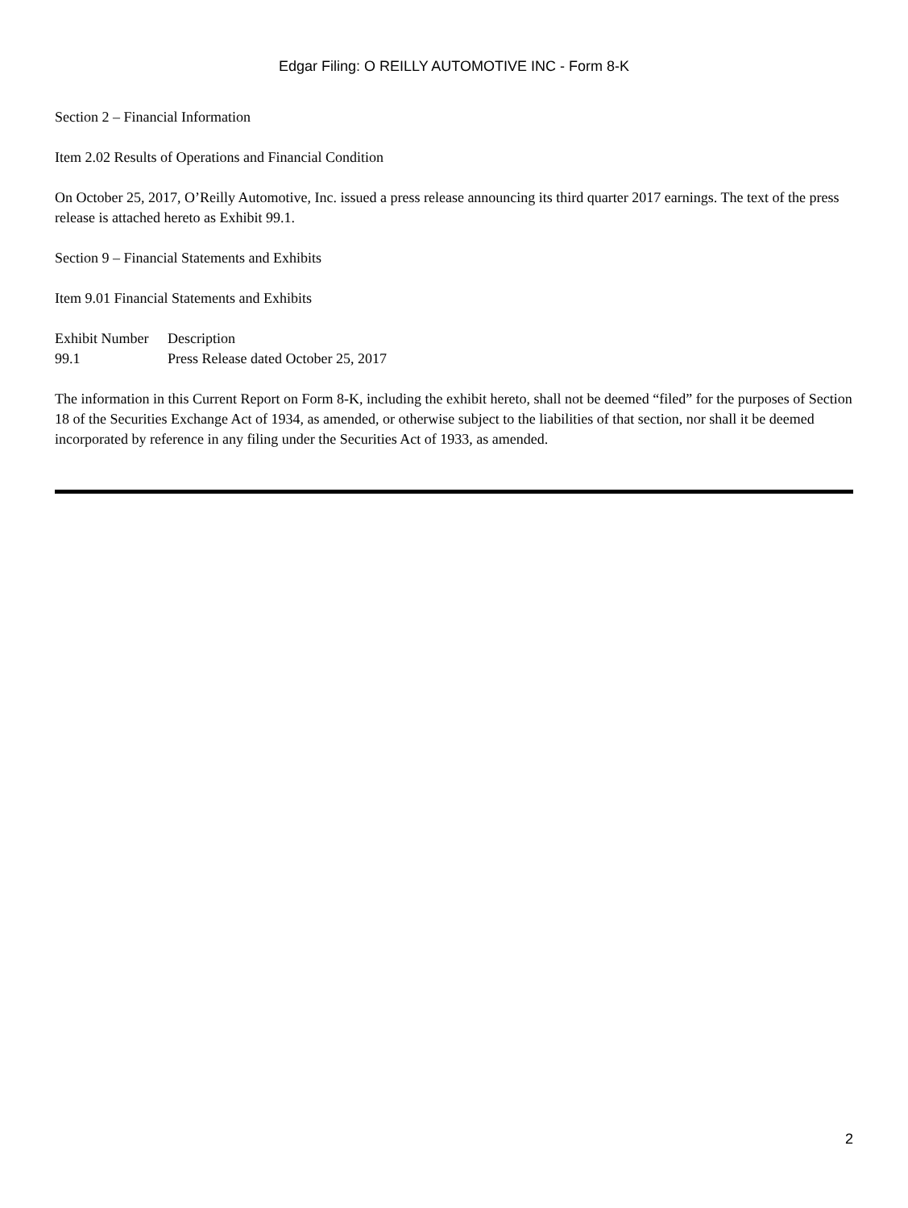Edgar Filing: O REILLY AUTOMOTIVE INC - Form 8-K
Section 2 – Financial Information
Item 2.02 Results of Operations and Financial Condition
On October 25, 2017, O’Reilly Automotive, Inc. issued a press release announcing its third quarter 2017 earnings. The text of the press release is attached hereto as Exhibit 99.1.
Section 9 – Financial Statements and Exhibits
Item 9.01 Financial Statements and Exhibits
| Exhibit Number | Description |
| 99.1 | Press Release dated October 25, 2017 |
The information in this Current Report on Form 8-K, including the exhibit hereto, shall not be deemed “filed” for the purposes of Section 18 of the Securities Exchange Act of 1934, as amended, or otherwise subject to the liabilities of that section, nor shall it be deemed incorporated by reference in any filing under the Securities Act of 1933, as amended.
2